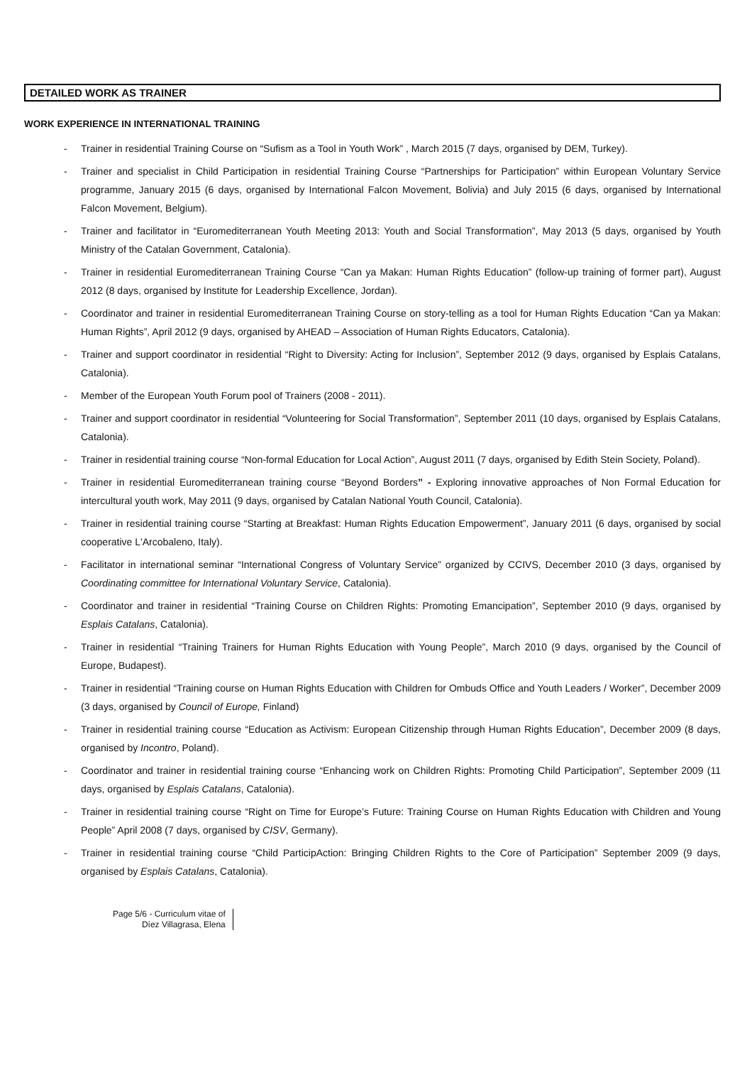DETAILED WORK AS TRAINER
WORK EXPERIENCE IN INTERNATIONAL TRAINING
- Trainer in residential Training Course on “Sufism as a Tool in Youth Work” , March 2015 (7 days, organised by DEM, Turkey).
- Trainer and specialist in Child Participation in residential Training Course “Partnerships for Participation” within European Voluntary Service programme, January 2015 (6 days, organised by International Falcon Movement, Bolivia) and July 2015 (6 days, organised by International Falcon Movement, Belgium).
- Trainer and facilitator in “Euromediterranean Youth Meeting 2013: Youth and Social Transformation”, May 2013 (5 days, organised by Youth Ministry of the Catalan Government, Catalonia).
- Trainer in residential Euromediterranean Training Course “Can ya Makan: Human Rights Education” (follow-up training of former part), August 2012 (8 days, organised by Institute for Leadership Excellence, Jordan).
- Coordinator and trainer in residential Euromediterranean Training Course on story-telling as a tool for Human Rights Education “Can ya Makan: Human Rights”, April 2012 (9 days, organised by AHEAD – Association of Human Rights Educators, Catalonia).
- Trainer and support coordinator in residential “Right to Diversity: Acting for Inclusion”, September 2012 (9 days, organised by Esplais Catalans, Catalonia).
- Member of the European Youth Forum pool of Trainers (2008 - 2011).
- Trainer and support coordinator in residential “Volunteering for Social Transformation”, September 2011 (10 days, organised by Esplais Catalans, Catalonia).
- Trainer in residential training course “Non-formal Education for Local Action”, August 2011 (7 days, organised by Edith Stein Society, Poland).
- Trainer in residential Euromediterranean training course “Beyond Borders” - Exploring innovative approaches of Non Formal Education for intercultural youth work, May 2011 (9 days, organised by Catalan National Youth Council, Catalonia).
- Trainer in residential training course “Starting at Breakfast: Human Rights Education Empowerment”, January 2011 (6 days, organised by social cooperative L'Arcobaleno, Italy).
- Facilitator in international seminar “International Congress of Voluntary Service” organized by CCIVS, December 2010 (3 days, organised by Coordinating committee for International Voluntary Service, Catalonia).
- Coordinator and trainer in residential “Training Course on Children Rights: Promoting Emancipation”, September 2010 (9 days, organised by Esplais Catalans, Catalonia).
- Trainer in residential “Training Trainers for Human Rights Education with Young People”, March 2010 (9 days, organised by the Council of Europe, Budapest).
- Trainer in residential “Training course on Human Rights Education with Children for Ombuds Office and Youth Leaders / Worker”, December 2009 (3 days, organised by Council of Europe, Finland)
- Trainer in residential training course “Education as Activism: European Citizenship through Human Rights Education”, December 2009 (8 days, organised by Incontro, Poland).
- Coordinator and trainer in residential training course “Enhancing work on Children Rights: Promoting Child Participation”, September 2009 (11 days, organised by Esplais Catalans, Catalonia).
- Trainer in residential training course “Right on Time for Europe’s Future: Training Course on Human Rights Education with Children and Young People” April 2008 (7 days, organised by CISV, Germany).
- Trainer in residential training course “Child ParticipAction: Bringing Children Rights to the Core of Participation” September 2009 (9 days, organised by Esplais Catalans, Catalonia).
Page 5/6 - Curriculum vitae of
Díez Villagrasa, Elena